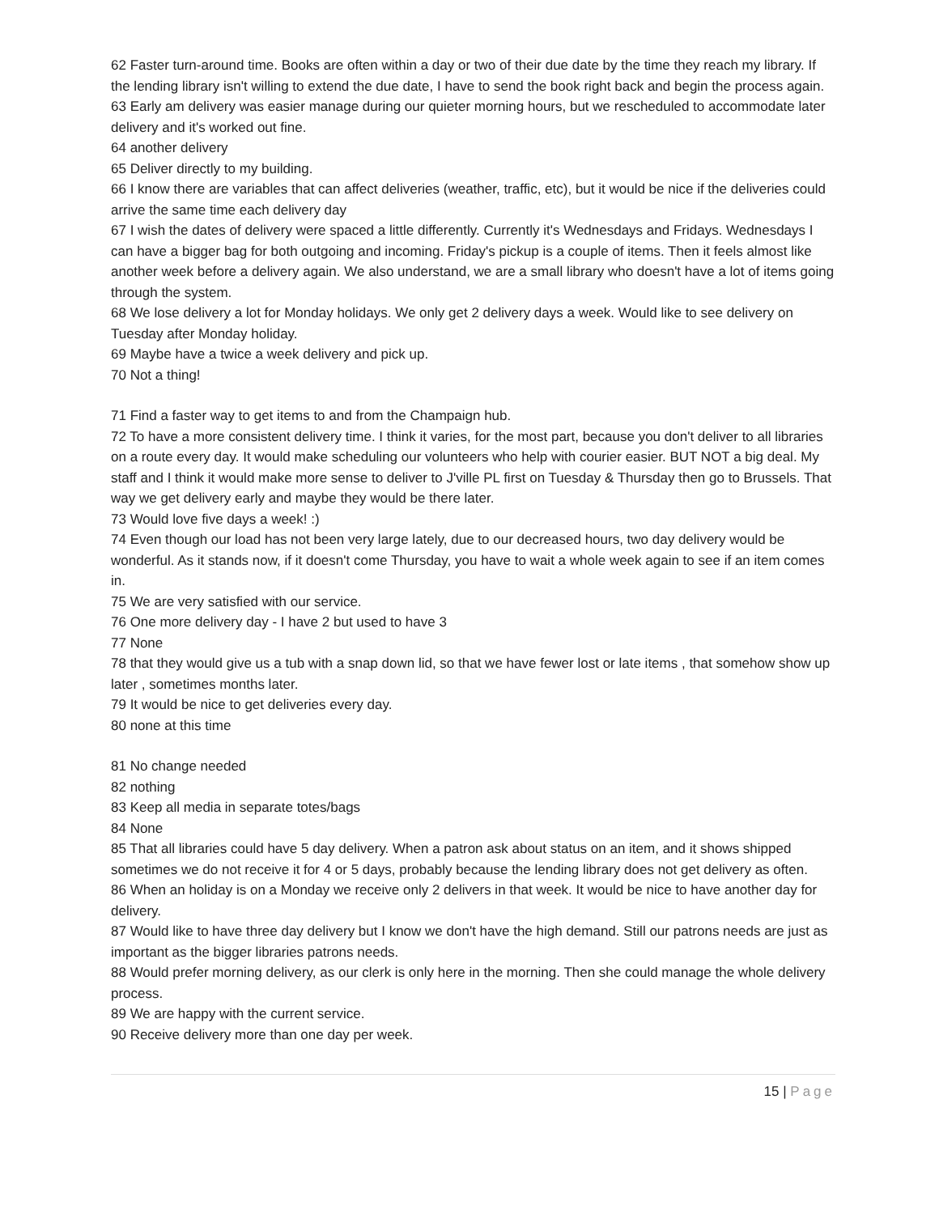62 Faster turn-around time. Books are often within a day or two of their due date by the time they reach my library. If the lending library isn't willing to extend the due date, I have to send the book right back and begin the process again.
63 Early am delivery was easier manage during our quieter morning hours, but we rescheduled to accommodate later delivery and it's worked out fine.
64 another delivery
65 Deliver directly to my building.
66 I know there are variables that can affect deliveries (weather, traffic, etc), but it would be nice if the deliveries could arrive the same time each delivery day
67 I wish the dates of delivery were spaced a little differently. Currently it's Wednesdays and Fridays. Wednesdays I can have a bigger bag for both outgoing and incoming. Friday's pickup is a couple of items. Then it feels almost like another week before a delivery again. We also understand, we are a small library who doesn't have a lot of items going through the system.
68 We lose delivery a lot for Monday holidays. We only get 2 delivery days a week. Would like to see delivery on Tuesday after Monday holiday.
69 Maybe have a twice a week delivery and pick up.
70 Not a thing!
71 Find a faster way to get items to and from the Champaign hub.
72 To have a more consistent delivery time. I think it varies, for the most part, because you don't deliver to all libraries on a route every day. It would make scheduling our volunteers who help with courier easier. BUT NOT a big deal. My staff and I think it would make more sense to deliver to J'ville PL first on Tuesday & Thursday then go to Brussels. That way we get delivery early and maybe they would be there later.
73 Would love five days a week! :)
74 Even though our load has not been very large lately, due to our decreased hours, two day delivery would be wonderful. As it stands now, if it doesn't come Thursday, you have to wait a whole week again to see if an item comes in.
75 We are very satisfied with our service.
76 One more delivery day - I have 2 but used to have 3
77 None
78 that they would give us a tub with a snap down lid, so that we have fewer lost or late items , that somehow show up later , sometimes months later.
79 It would be nice to get deliveries every day.
80 none at this time
81 No change needed
82 nothing
83 Keep all media in separate totes/bags
84 None
85 That all libraries could have 5 day delivery. When a patron ask about status on an item, and it shows shipped sometimes we do not receive it for 4 or 5 days, probably because the lending library does not get delivery as often.
86 When an holiday is on a Monday we receive only 2 delivers in that week. It would be nice to have another day for delivery.
87 Would like to have three day delivery but I know we don't have the high demand. Still our patrons needs are just as important as the bigger libraries patrons needs.
88 Would prefer morning delivery, as our clerk is only here in the morning. Then she could manage the whole delivery process.
89 We are happy with the current service.
90 Receive delivery more than one day per week.
15 | Page